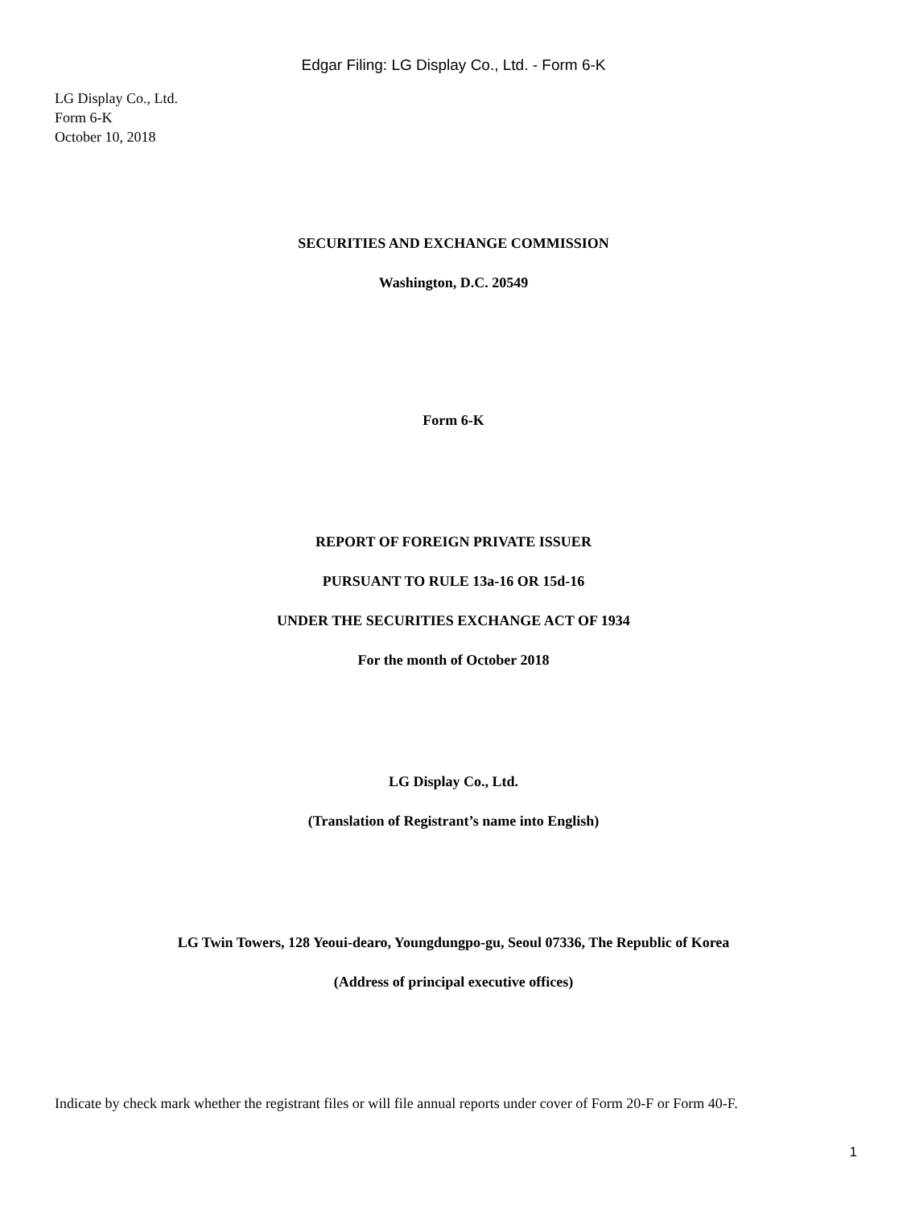Edgar Filing: LG Display Co., Ltd. - Form 6-K
LG Display Co., Ltd.
Form 6-K
October 10, 2018
SECURITIES AND EXCHANGE COMMISSION
Washington, D.C. 20549
Form 6-K
REPORT OF FOREIGN PRIVATE ISSUER
PURSUANT TO RULE 13a-16 OR 15d-16
UNDER THE SECURITIES EXCHANGE ACT OF 1934
For the month of October 2018
LG Display Co., Ltd.
(Translation of Registrant’s name into English)
LG Twin Towers, 128 Yeoui-dearo, Youngdungpo-gu, Seoul 07336, The Republic of Korea
(Address of principal executive offices)
Indicate by check mark whether the registrant files or will file annual reports under cover of Form 20-F or Form 40-F.
1